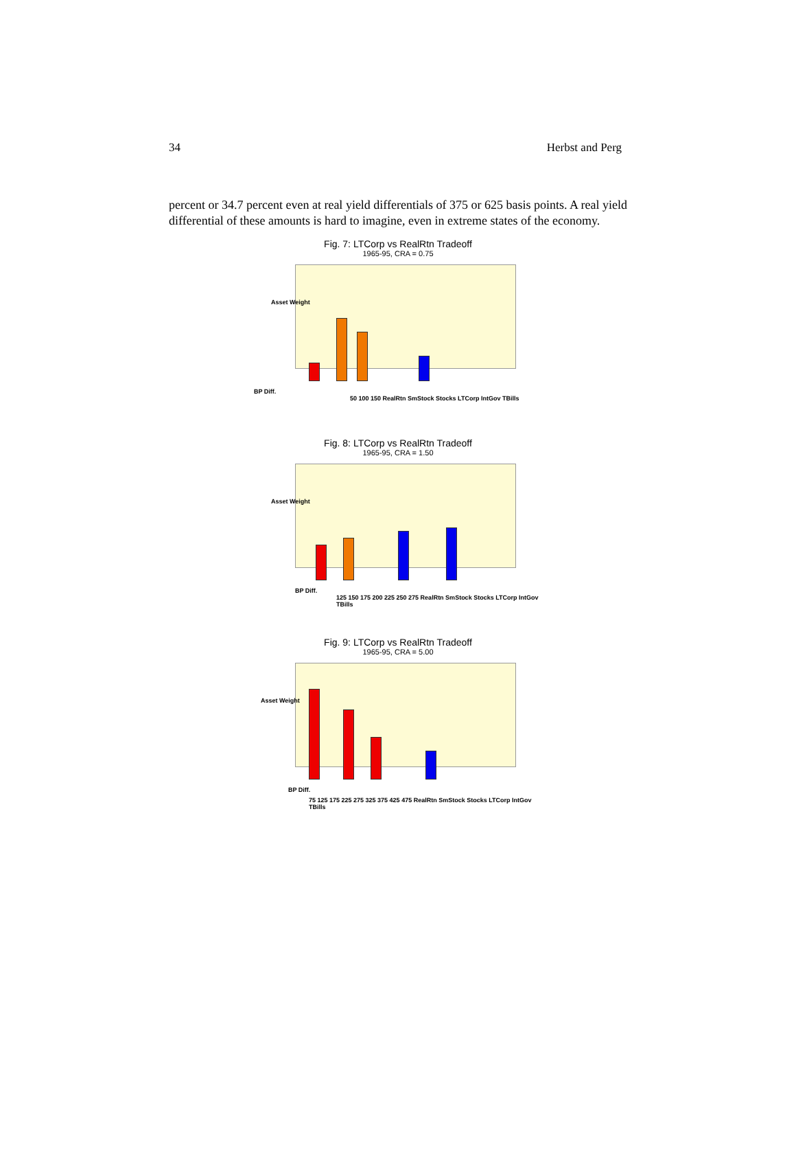34 Herbst and Perg
percent or 34.7 percent even at real yield differentials of 375 or 625 basis points. A real yield differential of these amounts is hard to imagine, even in extreme states of the economy.
Fig. 7: LTCorp vs RealRtn Tradeoff
1965-95, CRA = 0.75
Asset Weight
BP Diff.
50 100 150 RealRtn SmStock Stocks LTCorp IntGov TBills
Fig. 8: LTCorp vs RealRtn Tradeoff
1965-95, CRA = 1.50
Asset Weight
BP Diff.
125 150 175 200 225 250 275 RealRtn SmStock Stocks LTCorp IntGov TBills
Fig. 9: LTCorp vs RealRtn Tradeoff
1965-95, CRA = 5.00
Asset Weight
BP Diff.
75 125 175 225 275 325 375 425 475 RealRtn SmStock Stocks LTCorp IntGov TBills